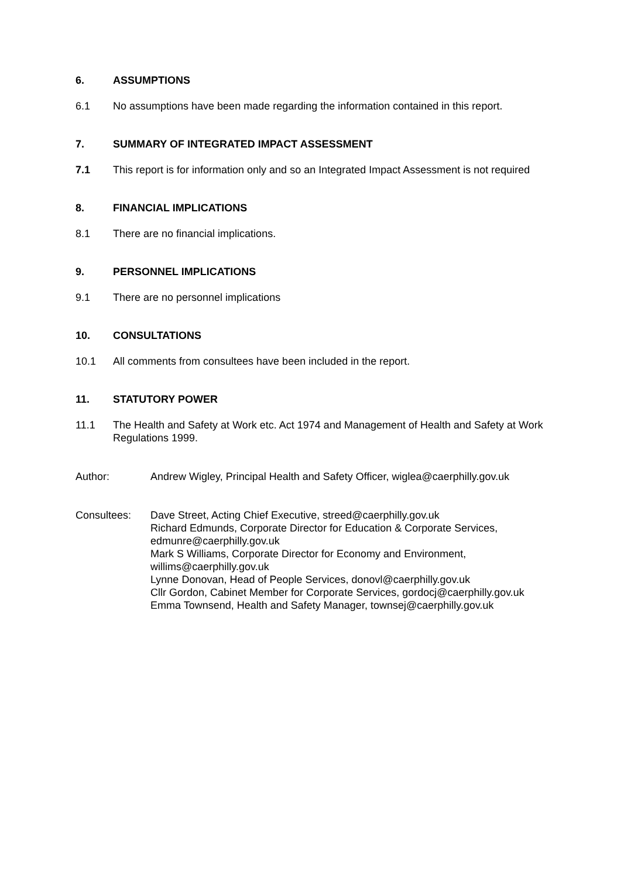6. ASSUMPTIONS
6.1 No assumptions have been made regarding the information contained in this report.
7. SUMMARY OF INTEGRATED IMPACT ASSESSMENT
7.1 This report is for information only and so an Integrated Impact Assessment is not required
8. FINANCIAL IMPLICATIONS
8.1 There are no financial implications.
9. PERSONNEL IMPLICATIONS
9.1 There are no personnel implications
10. CONSULTATIONS
10.1 All comments from consultees have been included in the report.
11. STATUTORY POWER
11.1 The Health and Safety at Work etc. Act 1974 and Management of Health and Safety at Work Regulations 1999.
Author: Andrew Wigley, Principal Health and Safety Officer, wiglea@caerphilly.gov.uk
Consultees: Dave Street, Acting Chief Executive, streed@caerphilly.gov.uk
Richard Edmunds, Corporate Director for Education & Corporate Services, edmunre@caerphilly.gov.uk
Mark S Williams, Corporate Director for Economy and Environment, willims@caerphilly.gov.uk
Lynne Donovan, Head of People Services, donovl@caerphilly.gov.uk
Cllr Gordon, Cabinet Member for Corporate Services, gordocj@caerphilly.gov.uk
Emma Townsend, Health and Safety Manager, townsej@caerphilly.gov.uk